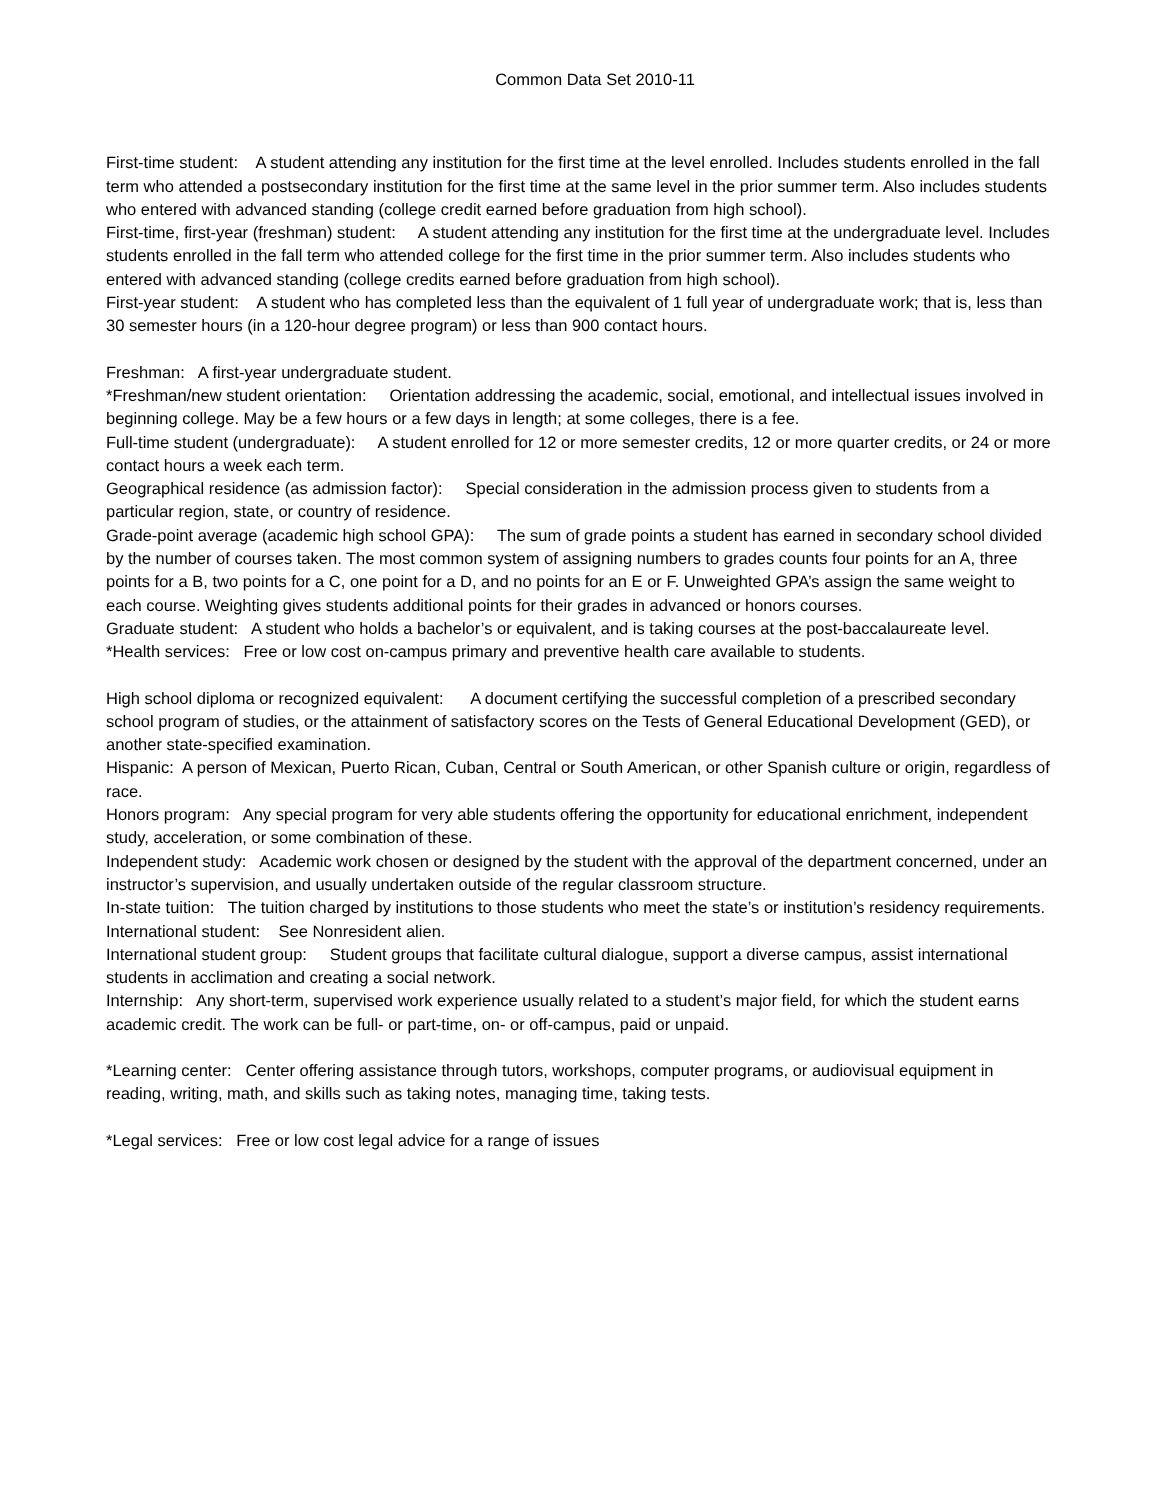Common Data Set 2010-11
First-time student: A student attending any institution for the first time at the level enrolled. Includes students enrolled in the fall term who attended a postsecondary institution for the first time at the same level in the prior summer term. Also includes students who entered with advanced standing (college credit earned before graduation from high school).
First-time, first-year (freshman) student: A student attending any institution for the first time at the undergraduate level. Includes students enrolled in the fall term who attended college for the first time in the prior summer term. Also includes students who entered with advanced standing (college credits earned before graduation from high school).
First-year student: A student who has completed less than the equivalent of 1 full year of undergraduate work; that is, less than 30 semester hours (in a 120-hour degree program) or less than 900 contact hours.
Freshman: A first-year undergraduate student.
*Freshman/new student orientation: Orientation addressing the academic, social, emotional, and intellectual issues involved in beginning college. May be a few hours or a few days in length; at some colleges, there is a fee.
Full-time student (undergraduate): A student enrolled for 12 or more semester credits, 12 or more quarter credits, or 24 or more contact hours a week each term.
Geographical residence (as admission factor): Special consideration in the admission process given to students from a particular region, state, or country of residence.
Grade-point average (academic high school GPA): The sum of grade points a student has earned in secondary school divided by the number of courses taken. The most common system of assigning numbers to grades counts four points for an A, three points for a B, two points for a C, one point for a D, and no points for an E or F. Unweighted GPA’s assign the same weight to each course. Weighting gives students additional points for their grades in advanced or honors courses.
Graduate student: A student who holds a bachelor’s or equivalent, and is taking courses at the post-baccalaureate level.
*Health services: Free or low cost on-campus primary and preventive health care available to students.
High school diploma or recognized equivalent: A document certifying the successful completion of a prescribed secondary school program of studies, or the attainment of satisfactory scores on the Tests of General Educational Development (GED), or another state-specified examination.
Hispanic: A person of Mexican, Puerto Rican, Cuban, Central or South American, or other Spanish culture or origin, regardless of race.
Honors program: Any special program for very able students offering the opportunity for educational enrichment, independent study, acceleration, or some combination of these.
Independent study: Academic work chosen or designed by the student with the approval of the department concerned, under an instructor’s supervision, and usually undertaken outside of the regular classroom structure.
In-state tuition: The tuition charged by institutions to those students who meet the state’s or institution’s residency requirements.
International student: See Nonresident alien.
International student group: Student groups that facilitate cultural dialogue, support a diverse campus, assist international students in acclimation and creating a social network.
Internship: Any short-term, supervised work experience usually related to a student’s major field, for which the student earns academic credit. The work can be full- or part-time, on- or off-campus, paid or unpaid.
*Learning center: Center offering assistance through tutors, workshops, computer programs, or audiovisual equipment in reading, writing, math, and skills such as taking notes, managing time, taking tests.
*Legal services: Free or low cost legal advice for a range of issues